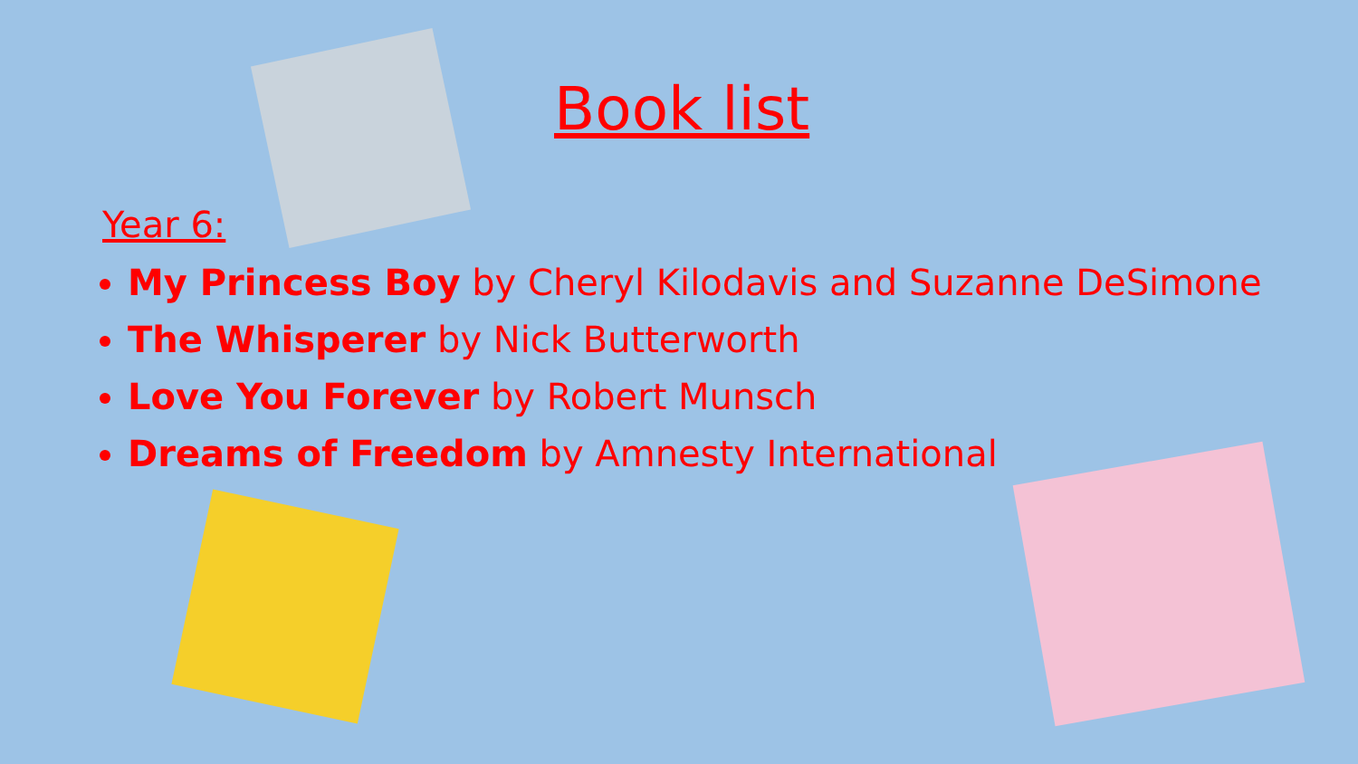Book list
Year 6:
My Princess Boy by Cheryl Kilodavis and Suzanne DeSimone
The Whisperer by Nick Butterworth
Love You Forever by Robert Munsch
Dreams of Freedom by Amnesty International